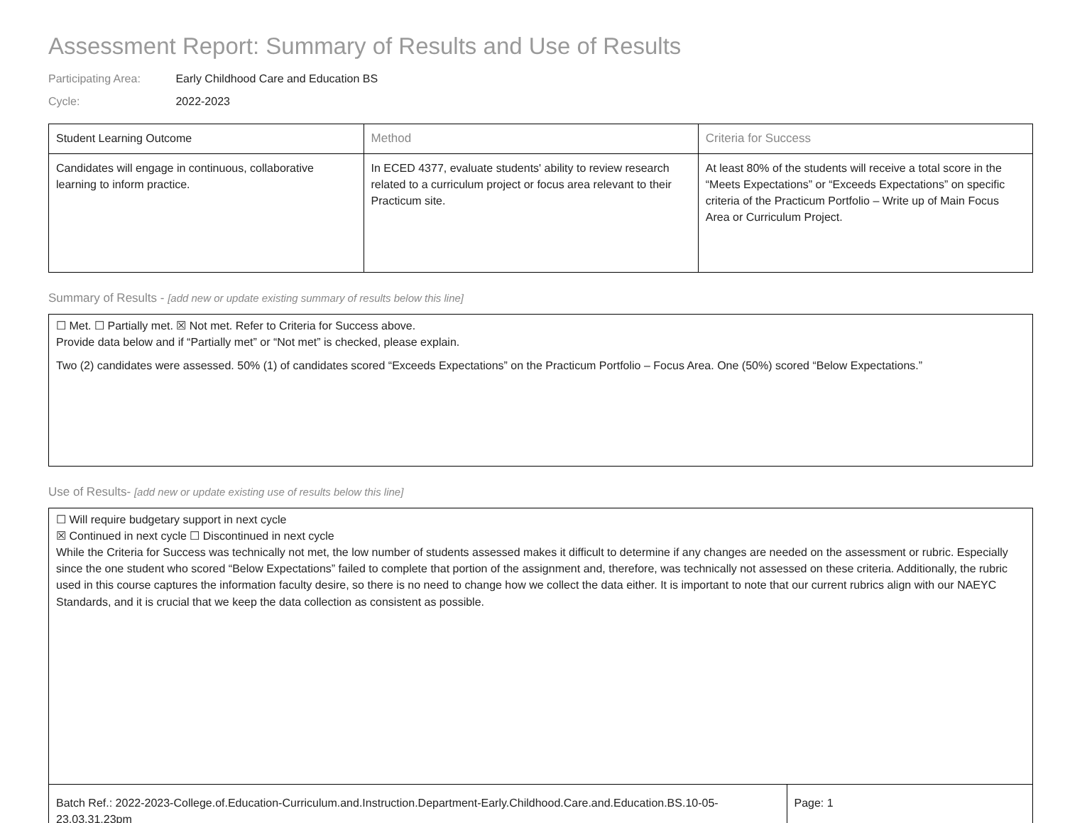Assessment Report: Summary of Results and Use of Results
Participating Area: Early Childhood Care and Education BS
Cycle: 2022-2023
| Student Learning Outcome | Method | Criteria for Success |
| --- | --- | --- |
| Candidates will engage in continuous, collaborative learning to inform practice. | In ECED 4377, evaluate students' ability to review research related to a curriculum project or focus area relevant to their Practicum site. | At least 80% of the students will receive a total score in the “Meets Expectations” or “Exceeds Expectations” on specific criteria of the Practicum Portfolio – Write up of Main Focus Area or Curriculum Project. |
Summary of Results - [add new or update existing summary of results below this line]
☐ Met. ☐ Partially met. ☒ Not met. Refer to Criteria for Success above.
Provide data below and if “Partially met” or “Not met” is checked, please explain.
Two (2) candidates were assessed. 50% (1) of candidates scored “Exceeds Expectations” on the Practicum Portfolio – Focus Area. One (50%) scored “Below Expectations.”
Use of Results- [add new or update existing use of results below this line]
☐ Will require budgetary support in next cycle
☒ Continued in next cycle ☐ Discontinued in next cycle
While the Criteria for Success was technically not met, the low number of students assessed makes it difficult to determine if any changes are needed on the assessment or rubric. Especially since the one student who scored “Below Expectations” failed to complete that portion of the assignment and, therefore, was technically not assessed on these criteria. Additionally, the rubric used in this course captures the information faculty desire, so there is no need to change how we collect the data either. It is important to note that our current rubrics align with our NAEYC Standards, and it is crucial that we keep the data collection as consistent as possible.
| Batch Ref.: 2022-2023-College.of.Education-Curriculum.and.Instruction.Department-Early.Childhood.Care.and.Education.BS.10-05-23.03.31.23pm | Page: 1 |